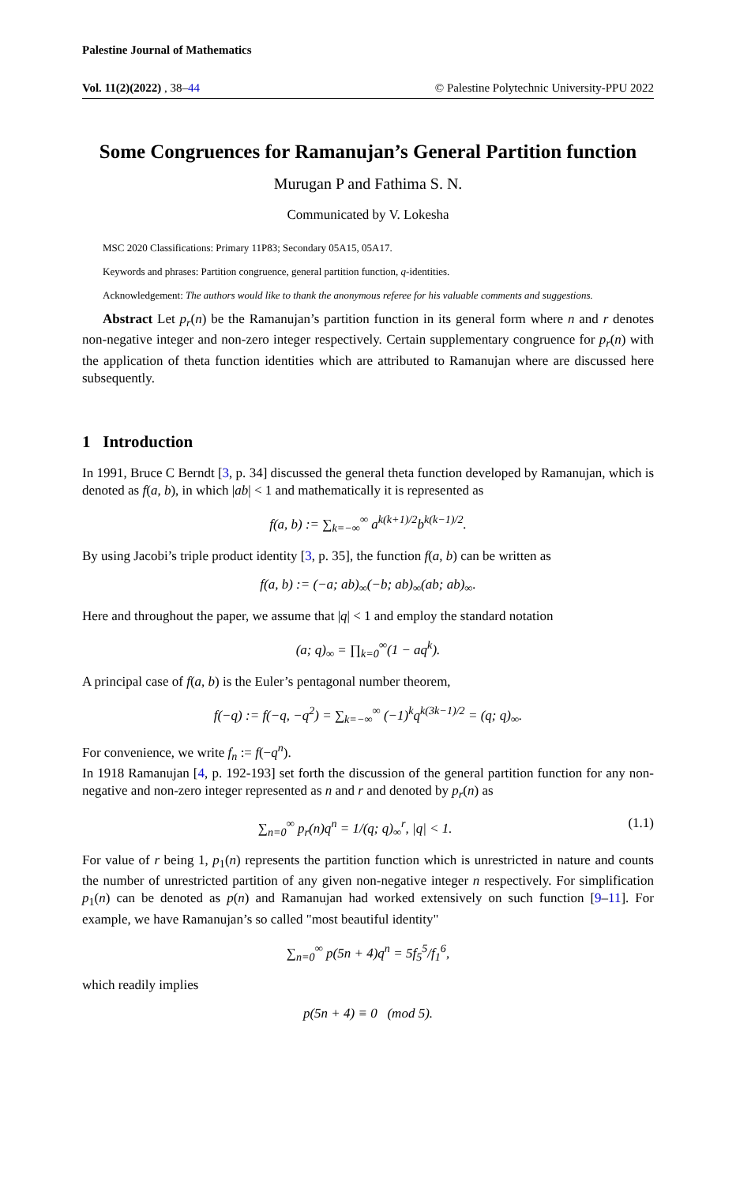Palestine Journal of Mathematics
Vol. 11(2)(2022) , 38–44 © Palestine Polytechnic University-PPU 2022
Some Congruences for Ramanujan’s General Partition function
Murugan P and Fathima S. N.
Communicated by V. Lokesha
MSC 2020 Classifications: Primary 11P83; Secondary 05A15, 05A17.
Keywords and phrases: Partition congruence, general partition function, q-identities.
Acknowledgement: The authors would like to thank the anonymous referee for his valuable comments and suggestions.
Abstract Let p<sub>r</sub>(n) be the Ramanujan’s partition function in its general form where n and r denotes non-negative integer and non-zero integer respectively. Certain supplementary congruence for p<sub>r</sub>(n) with the application of theta function identities which are attributed to Ramanujan where are discussed here subsequently.
1 Introduction
In 1991, Bruce C Berndt [3, p. 34] discussed the general theta function developed by Ramanujan, which is denoted as f(a, b), in which |ab| < 1 and mathematically it is represented as
f(a, b) := ∑<sub>k=−∞</sub><sup>∞</sup> a<sup>k(k+1)/2</sup>b<sup>k(k−1)/2</sup>.
By using Jacobi’s triple product identity [3, p. 35], the function f(a, b) can be written as
f(a, b) := (−a; ab)<sub>∞</sub>(−b; ab)<sub>∞</sub>(ab; ab)<sub>∞</sub>.
Here and throughout the paper, we assume that |q| < 1 and employ the standard notation
(a; q)<sub>∞</sub> = ∏<sub>k=0</sub><sup>∞</sup>(1 − aq<sup>k</sup>).
A principal case of f(a, b) is the Euler’s pentagonal number theorem,
f(−q) := f(−q, −q<sup>2</sup>) = ∑<sub>k=−∞</sub><sup>∞</sup> (−1)<sup>k</sup>q<sup>k(3k−1)/2</sup> = (q; q)<sub>∞</sub>.
For convenience, we write f<sub>n</sub> := f(−q<sup>n</sup>).
In 1918 Ramanujan [4, p. 192-193] set forth the discussion of the general partition function for any non-negative and non-zero integer represented as n and r and denoted by p<sub>r</sub>(n) as
∑<sub>n=0</sub><sup>∞</sup> p<sub>r</sub>(n)q<sup>n</sup> = 1/(q; q)<sub>∞</sub><sup>r</sup>, |q| < 1. (1.1)
For value of r being 1, p<sub>1</sub>(n) represents the partition function which is unrestricted in nature and counts the number of unrestricted partition of any given non-negative integer n respectively. For simplification p<sub>1</sub>(n) can be denoted as p(n) and Ramanujan had worked extensively on such function [9–11]. For example, we have Ramanujan’s so called "most beautiful identity"
∑<sub>n=0</sub><sup>∞</sup> p(5n + 4)q<sup>n</sup> = 5f<sub>5</sub><sup>5</sup>/f<sub>1</sub><sup>6</sup>,
which readily implies
p(5n + 4) ≡ 0 (mod 5).